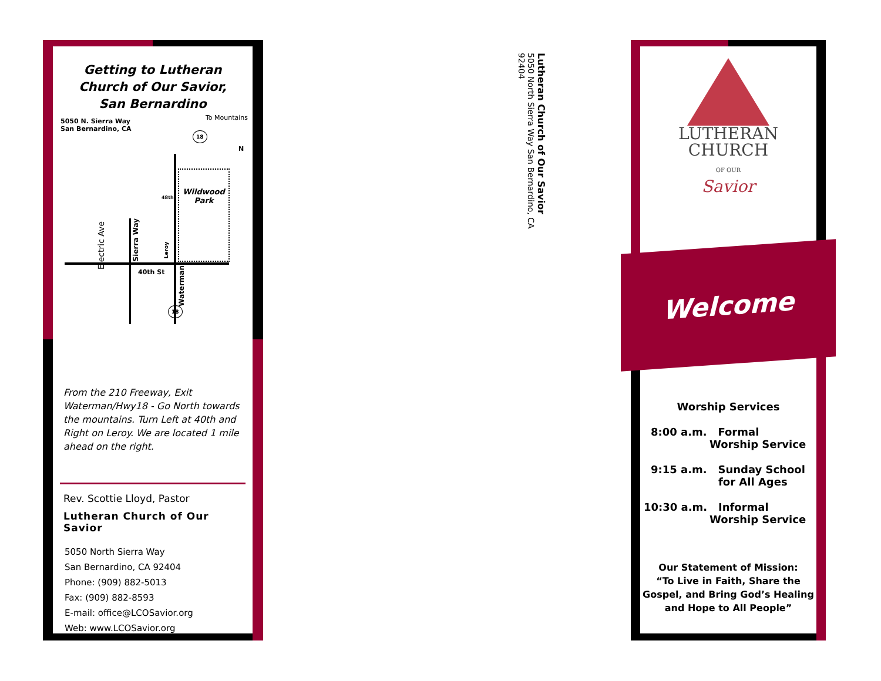Getting to Lutheran
Church of Our Savior,
San Bernardino
5050 N. Sierra Way
San Bernardino, CA
To Mountains
N
Wildwood
Park
40th St
48th
Electric Ave
Sierra Way
Leroy
Waterman
18
18
From the 210 Freeway, Exit Waterman/Hwy18 - Go North towards the mountains. Turn Left at 40th and Right on Leroy. We are located 1 mile ahead on the right.
Rev. Scottie Lloyd, Pastor
Lutheran Church of Our Savior
5050 North Sierra Way
San Bernardino, CA 92404
Phone: (909) 882-5013
Fax: (909) 882-8593
E-mail: office@LCOSavior.org
Web: www.LCOSavior.org
Lutheran Church of Our Savior 5050 North Sierra Way San Bernardino, CA 92404
LUTHERAN
CHURCH
OF OUR
Savior
Worship Services
8:00 a.m. Formal
Worship Service
9:15 a.m. Sunday School
for All Ages
10:30 a.m. Informal
Worship Service
Our Statement of Mission:
“To Live in Faith, Share the Gospel, and Bring God’s Healing and Hope to All People”
Welcome